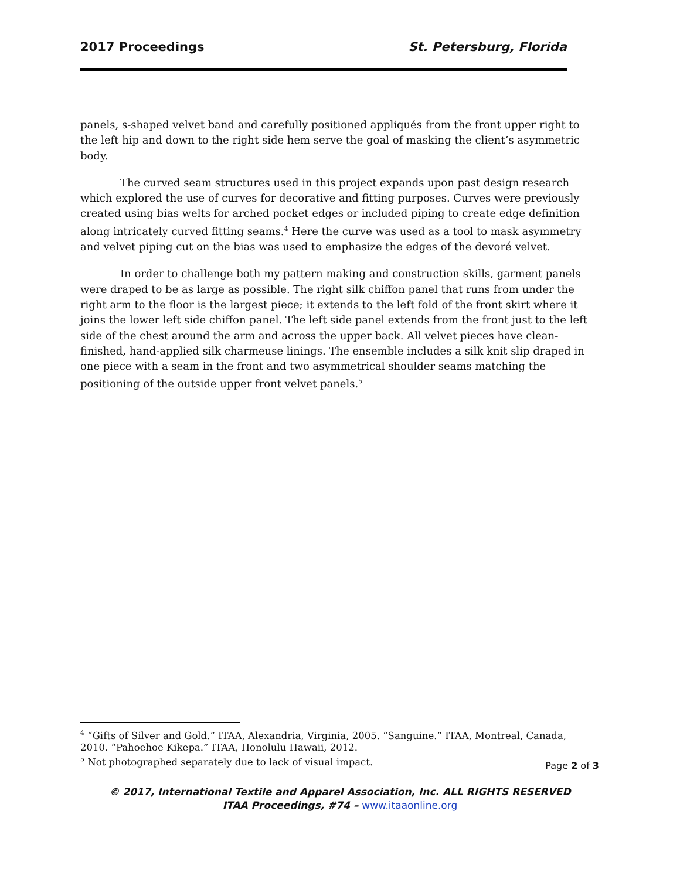2017 Proceedings St. Petersburg, Florida
panels, s-shaped velvet band and carefully positioned appliqués from the front upper right to the left hip and down to the right side hem serve the goal of masking the client’s asymmetric body.
The curved seam structures used in this project expands upon past design research which explored the use of curves for decorative and fitting purposes. Curves were previously created using bias welts for arched pocket edges or included piping to create edge definition along intricately curved fitting seams.<sup>4</sup> Here the curve was used as a tool to mask asymmetry and velvet piping cut on the bias was used to emphasize the edges of the devoré velvet.
In order to challenge both my pattern making and construction skills, garment panels were draped to be as large as possible. The right silk chiffon panel that runs from under the right arm to the floor is the largest piece; it extends to the left fold of the front skirt where it joins the lower left side chiffon panel. The left side panel extends from the front just to the left side of the chest around the arm and across the upper back. All velvet pieces have clean-finished, hand-applied silk charmeuse linings. The ensemble includes a silk knit slip draped in one piece with a seam in the front and two asymmetrical shoulder seams matching the positioning of the outside upper front velvet panels.<sup>5</sup>
<sup>4</sup> “Gifts of Silver and Gold.” ITAA, Alexandria, Virginia, 2005. “Sanguine.” ITAA, Montreal, Canada, 2010. “Pahoehoe Kikepa.” ITAA, Honolulu Hawaii, 2012.
<sup>5</sup> Not photographed separately due to lack of visual impact.
Page 2 of 3
© 2017, International Textile and Apparel Association, Inc. ALL RIGHTS RESERVED
ITAA Proceedings, #74 – www.itaaonline.org